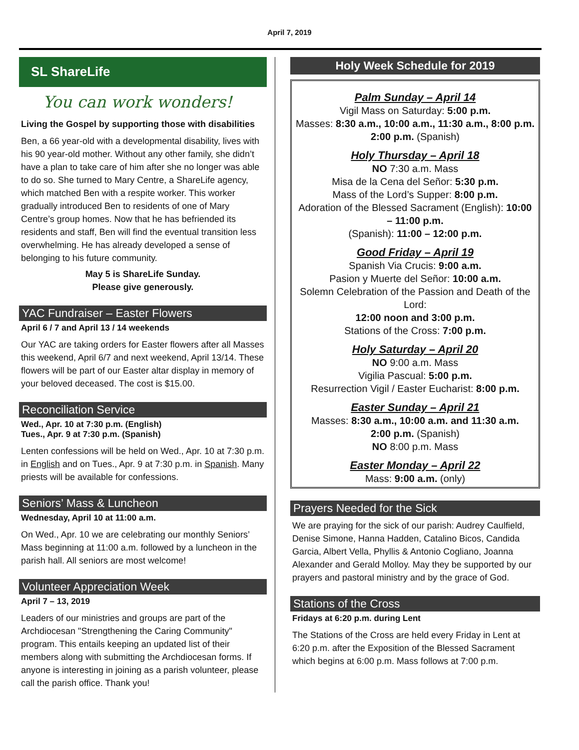April 7, 2019
SL ShareLife
You can work wonders!
Living the Gospel by supporting those with disabilities
Ben, a 66 year-old with a developmental disability, lives with his 90 year-old mother. Without any other family, she didn’t have a plan to take care of him after she no longer was able to do so. She turned to Mary Centre, a ShareLife agency, which matched Ben with a respite worker. This worker gradually introduced Ben to residents of one of Mary Centre’s group homes. Now that he has befriended its residents and staff, Ben will find the eventual transition less overwhelming. He has already developed a sense of belonging to his future community.
May 5 is ShareLife Sunday.
Please give generously.
YAC Fundraiser – Easter Flowers
April 6 / 7 and April 13 / 14 weekends
Our YAC are taking orders for Easter flowers after all Masses this weekend, April 6/7 and next weekend, April 13/14. These flowers will be part of our Easter altar display in memory of your beloved deceased. The cost is $15.00.
Reconciliation Service
Wed., Apr. 10 at 7:30 p.m. (English)
Tues., Apr. 9 at 7:30 p.m. (Spanish)
Lenten confessions will be held on Wed., Apr. 10 at 7:30 p.m. in English and on Tues., Apr. 9 at 7:30 p.m. in Spanish. Many priests will be available for confessions.
Seniors’ Mass & Luncheon
Wednesday, April 10 at 11:00 a.m.
On Wed., Apr. 10 we are celebrating our monthly Seniors’ Mass beginning at 11:00 a.m. followed by a luncheon in the parish hall. All seniors are most welcome!
Volunteer Appreciation Week
April 7 – 13, 2019
Leaders of our ministries and groups are part of the Archdiocesan "Strengthening the Caring Community" program. This entails keeping an updated list of their members along with submitting the Archdiocesan forms. If anyone is interesting in joining as a parish volunteer, please call the parish office. Thank you!
Holy Week Schedule for 2019
Palm Sunday – April 14
Vigil Mass on Saturday: 5:00 p.m.
Masses: 8:30 a.m., 10:00 a.m., 11:30 a.m., 8:00 p.m.
2:00 p.m. (Spanish)
Holy Thursday – April 18
NO 7:30 a.m. Mass
Misa de la Cena del Señor: 5:30 p.m.
Mass of the Lord’s Supper: 8:00 p.m.
Adoration of the Blessed Sacrament (English): 10:00 – 11:00 p.m.
(Spanish): 11:00 – 12:00 p.m.
Good Friday – April 19
Spanish Via Crucis: 9:00 a.m.
Pasion y Muerte del Señor: 10:00 a.m.
Solemn Celebration of the Passion and Death of the Lord:
12:00 noon and 3:00 p.m.
Stations of the Cross: 7:00 p.m.
Holy Saturday – April 20
NO 9:00 a.m. Mass
Vigilia Pascual: 5:00 p.m.
Resurrection Vigil / Easter Eucharist: 8:00 p.m.
Easter Sunday – April 21
Masses: 8:30 a.m., 10:00 a.m. and 11:30 a.m.
2:00 p.m. (Spanish)
NO 8:00 p.m. Mass
Easter Monday – April 22
Mass: 9:00 a.m. (only)
Prayers Needed for the Sick
We are praying for the sick of our parish: Audrey Caulfield, Denise Simone, Hanna Hadden, Catalino Bicos, Candida Garcia, Albert Vella, Phyllis & Antonio Cogliano, Joanna Alexander and Gerald Molloy. May they be supported by our prayers and pastoral ministry and by the grace of God.
Stations of the Cross
Fridays at 6:20 p.m. during Lent
The Stations of the Cross are held every Friday in Lent at 6:20 p.m. after the Exposition of the Blessed Sacrament which begins at 6:00 p.m. Mass follows at 7:00 p.m.